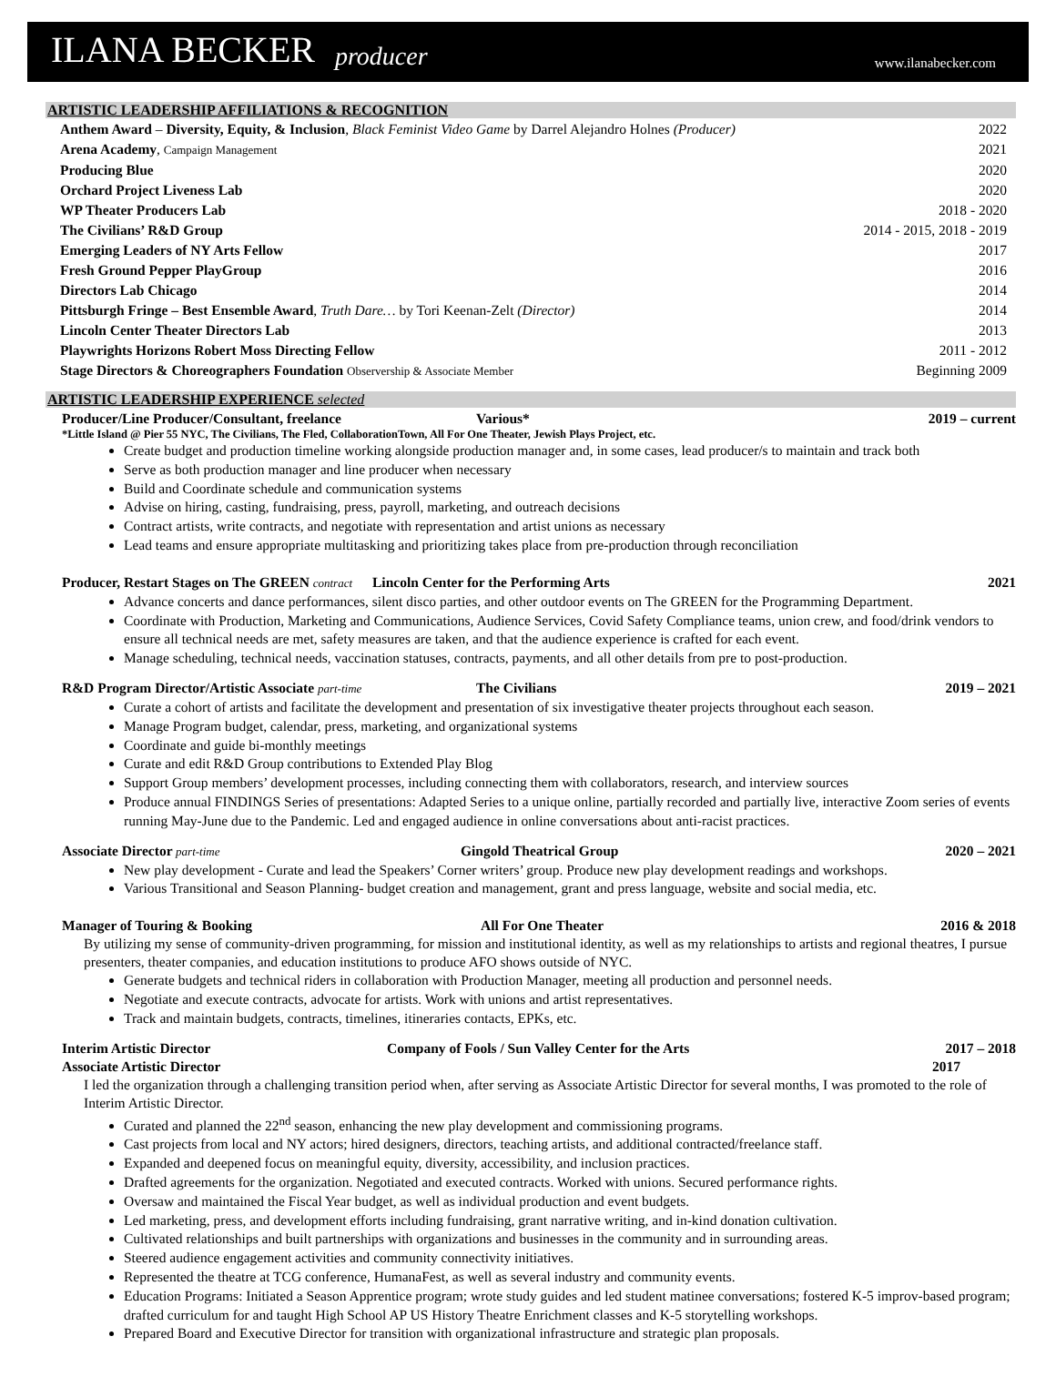ILANA BECKER producer www.ilanabecker.com
ARTISTIC LEADERSHIP AFFILIATIONS & RECOGNITION
| Anthem Award – Diversity, Equity, & Inclusion , Black Feminist Video Game by Darrel Alejandro Holnes (Producer) | 2022 |
| Arena Academy , Campaign Management | 2021 |
| Producing Blue | 2020 |
| Orchard Project Liveness Lab | 2020 |
| WP Theater Producers Lab | 2018 - 2020 |
| The Civilians’ R&D Group | 2014 - 2015, 2018 - 2019 |
| Emerging Leaders of NY Arts Fellow | 2017 |
| Fresh Ground Pepper PlayGroup | 2016 |
| Directors Lab Chicago | 2014 |
| Pittsburgh Fringe – Best Ensemble Award , Truth Dare… by Tori Keenan-Zelt (Director) | 2014 |
| Lincoln Center Theater Directors Lab | 2013 |
| Playwrights Horizons Robert Moss Directing Fellow | 2011 - 2012 |
| Stage Directors & Choreographers Foundation Observership & Associate Member | Beginning 2009 |
ARTISTIC LEADERSHIP EXPERIENCE selected
Producer/Line Producer/Consultant, freelance Various* 2019 – current
*Little Island @ Pier 55 NYC, The Civilians, The Fled, CollaborationTown, All For One Theater, Jewish Plays Project, etc.
Create budget and production timeline working alongside production manager and, in some cases, lead producer/s to maintain and track both
Serve as both production manager and line producer when necessary
Build and Coordinate schedule and communication systems
Advise on hiring, casting, fundraising, press, payroll, marketing, and outreach decisions
Contract artists, write contracts, and negotiate with representation and artist unions as necessary
Lead teams and ensure appropriate multitasking and prioritizing takes place from pre-production through reconciliation
Producer, Restart Stages on The GREEN contract Lincoln Center for the Performing Arts 2021
Advance concerts and dance performances, silent disco parties, and other outdoor events on The GREEN for the Programming Department.
Coordinate with Production, Marketing and Communications, Audience Services, Covid Safety Compliance teams, union crew, and food/drink vendors to ensure all technical needs are met, safety measures are taken, and that the audience experience is crafted for each event.
Manage scheduling, technical needs, vaccination statuses, contracts, payments, and all other details from pre to post-production.
R&D Program Director/Artistic Associate part-time The Civilians 2019 – 2021
Curate a cohort of artists and facilitate the development and presentation of six investigative theater projects throughout each season.
Manage Program budget, calendar, press, marketing, and organizational systems
Coordinate and guide bi-monthly meetings
Curate and edit R&D Group contributions to Extended Play Blog
Support Group members’ development processes, including connecting them with collaborators, research, and interview sources
Produce annual FINDINGS Series of presentations: Adapted Series to a unique online, partially recorded and partially live, interactive Zoom series of events running May-June due to the Pandemic. Led and engaged audience in online conversations about anti-racist practices.
Associate Director part-time Gingold Theatrical Group 2020 – 2021
New play development - Curate and lead the Speakers’ Corner writers’ group. Produce new play development readings and workshops.
Various Transitional and Season Planning- budget creation and management, grant and press language, website and social media, etc.
Manager of Touring & Booking All For One Theater 2016 & 2018
By utilizing my sense of community-driven programming, for mission and institutional identity, as well as my relationships to artists and regional theatres, I pursue presenters, theater companies, and education institutions to produce AFO shows outside of NYC.
Generate budgets and technical riders in collaboration with Production Manager, meeting all production and personnel needs.
Negotiate and execute contracts, advocate for artists. Work with unions and artist representatives.
Track and maintain budgets, contracts, timelines, itineraries contacts, EPKs, etc.
Interim Artistic Director Company of Fools / Sun Valley Center for the Arts 2017 – 2018
Associate Artistic Director 2017
I led the organization through a challenging transition period when, after serving as Associate Artistic Director for several months, I was promoted to the role of Interim Artistic Director.
Curated and planned the 22<sup>nd</sup> season, enhancing the new play development and commissioning programs.
Cast projects from local and NY actors; hired designers, directors, teaching artists, and additional contracted/freelance staff.
Expanded and deepened focus on meaningful equity, diversity, accessibility, and inclusion practices.
Drafted agreements for the organization. Negotiated and executed contracts. Worked with unions. Secured performance rights.
Oversaw and maintained the Fiscal Year budget, as well as individual production and event budgets.
Led marketing, press, and development efforts including fundraising, grant narrative writing, and in-kind donation cultivation.
Cultivated relationships and built partnerships with organizations and businesses in the community and in surrounding areas.
Steered audience engagement activities and community connectivity initiatives.
Represented the theatre at TCG conference, HumanaFest, as well as several industry and community events.
Education Programs: Initiated a Season Apprentice program; wrote study guides and led student matinee conversations; fostered K-5 improv-based program; drafted curriculum for and taught High School AP US History Theatre Enrichment classes and K-5 storytelling workshops.
Prepared Board and Executive Director for transition with organizational infrastructure and strategic plan proposals.